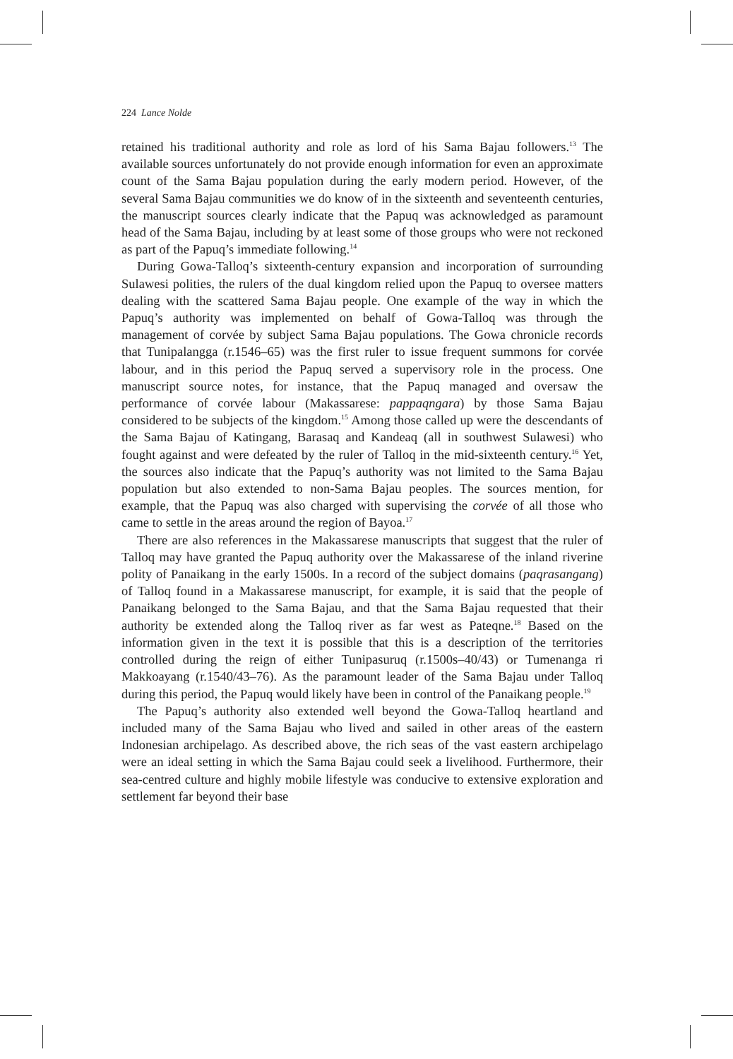224 Lance Nolde
retained his traditional authority and role as lord of his Sama Bajau followers.<sup>13</sup> The available sources unfortunately do not provide enough information for even an approximate count of the Sama Bajau population during the early modern period. However, of the several Sama Bajau communities we do know of in the sixteenth and seventeenth centuries, the manuscript sources clearly indicate that the Papuq was acknowledged as paramount head of the Sama Bajau, including by at least some of those groups who were not reckoned as part of the Papuq’s immediate following.<sup>14</sup>
During Gowa-Talloq’s sixteenth-century expansion and incorporation of surrounding Sulawesi polities, the rulers of the dual kingdom relied upon the Papuq to oversee matters dealing with the scattered Sama Bajau people. One example of the way in which the Papuq’s authority was implemented on behalf of Gowa-Talloq was through the management of corvée by subject Sama Bajau populations. The Gowa chronicle records that Tunipalangga (r.1546–65) was the first ruler to issue frequent summons for corvée labour, and in this period the Papuq served a supervisory role in the process. One manuscript source notes, for instance, that the Papuq managed and oversaw the performance of corvée labour (Makassarese: pappaqngara) by those Sama Bajau considered to be subjects of the kingdom.<sup>15</sup> Among those called up were the descendants of the Sama Bajau of Katingang, Barasaq and Kandeaq (all in southwest Sulawesi) who fought against and were defeated by the ruler of Talloq in the mid-sixteenth century.<sup>16</sup> Yet, the sources also indicate that the Papuq’s authority was not limited to the Sama Bajau population but also extended to non-Sama Bajau peoples. The sources mention, for example, that the Papuq was also charged with supervising the corvée of all those who came to settle in the areas around the region of Bayoa.<sup>17</sup>
There are also references in the Makassarese manuscripts that suggest that the ruler of Talloq may have granted the Papuq authority over the Makassarese of the inland riverine polity of Panaikang in the early 1500s. In a record of the subject domains (paqrasangang) of Talloq found in a Makassarese manuscript, for example, it is said that the people of Panaikang belonged to the Sama Bajau, and that the Sama Bajau requested that their authority be extended along the Talloq river as far west as Pateqne.<sup>18</sup> Based on the information given in the text it is possible that this is a description of the territories controlled during the reign of either Tunipasuruq (r.1500s–40/43) or Tumenanga ri Makkoayang (r.1540/43–76). As the paramount leader of the Sama Bajau under Talloq during this period, the Papuq would likely have been in control of the Panaikang people.<sup>19</sup>
The Papuq’s authority also extended well beyond the Gowa-Talloq heartland and included many of the Sama Bajau who lived and sailed in other areas of the eastern Indonesian archipelago. As described above, the rich seas of the vast eastern archipelago were an ideal setting in which the Sama Bajau could seek a livelihood. Furthermore, their sea-centred culture and highly mobile lifestyle was conducive to extensive exploration and settlement far beyond their base